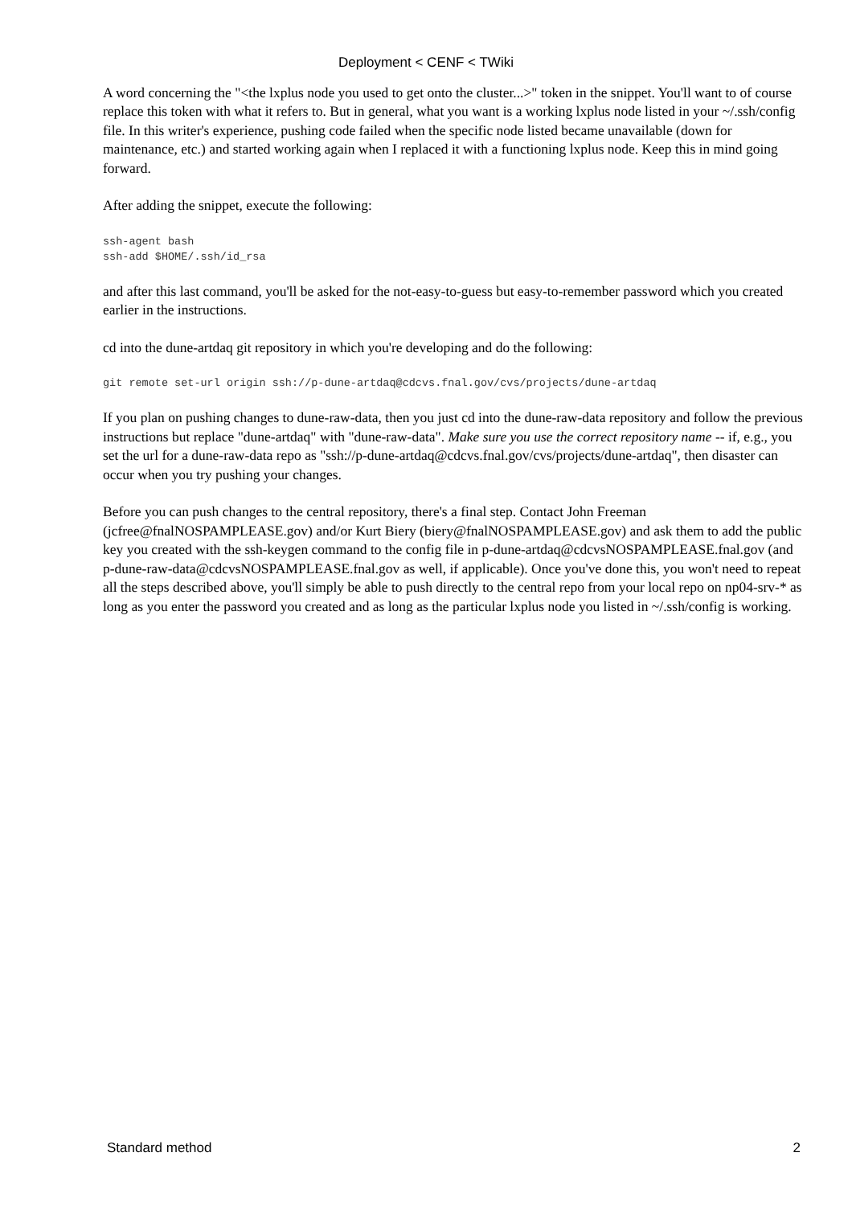Deployment < CENF < TWiki
A word concerning the "<the lxplus node you used to get onto the cluster...>" token in the snippet. You'll want to of course replace this token with what it refers to. But in general, what you want is a working lxplus node listed in your ~/.ssh/config file. In this writer's experience, pushing code failed when the specific node listed became unavailable (down for maintenance, etc.) and started working again when I replaced it with a functioning lxplus node. Keep this in mind going forward.
After adding the snippet, execute the following:
ssh-agent bash
ssh-add $HOME/.ssh/id_rsa
and after this last command, you'll be asked for the not-easy-to-guess but easy-to-remember password which you created earlier in the instructions.
cd into the dune-artdaq git repository in which you're developing and do the following:
git remote set-url origin ssh://p-dune-artdaq@cdcvs.fnal.gov/cvs/projects/dune-artdaq
If you plan on pushing changes to dune-raw-data, then you just cd into the dune-raw-data repository and follow the previous instructions but replace "dune-artdaq" with "dune-raw-data". Make sure you use the correct repository name -- if, e.g., you set the url for a dune-raw-data repo as "ssh://p-dune-artdaq@cdcvs.fnal.gov/cvs/projects/dune-artdaq", then disaster can occur when you try pushing your changes.
Before you can push changes to the central repository, there's a final step. Contact John Freeman (jcfree@fnalNOSPAMPLEASE.gov) and/or Kurt Biery (biery@fnalNOSPAMPLEASE.gov) and ask them to add the public key you created with the ssh-keygen command to the config file in p-dune-artdaq@cdcvsNOSPAMPLEASE.fnal.gov (and p-dune-raw-data@cdcvsNOSPAMPLEASE.fnal.gov as well, if applicable). Once you've done this, you won't need to repeat all the steps described above, you'll simply be able to push directly to the central repo from your local repo on np04-srv-* as long as you enter the password you created and as long as the particular lxplus node you listed in ~/.ssh/config is working.
Standard method 2